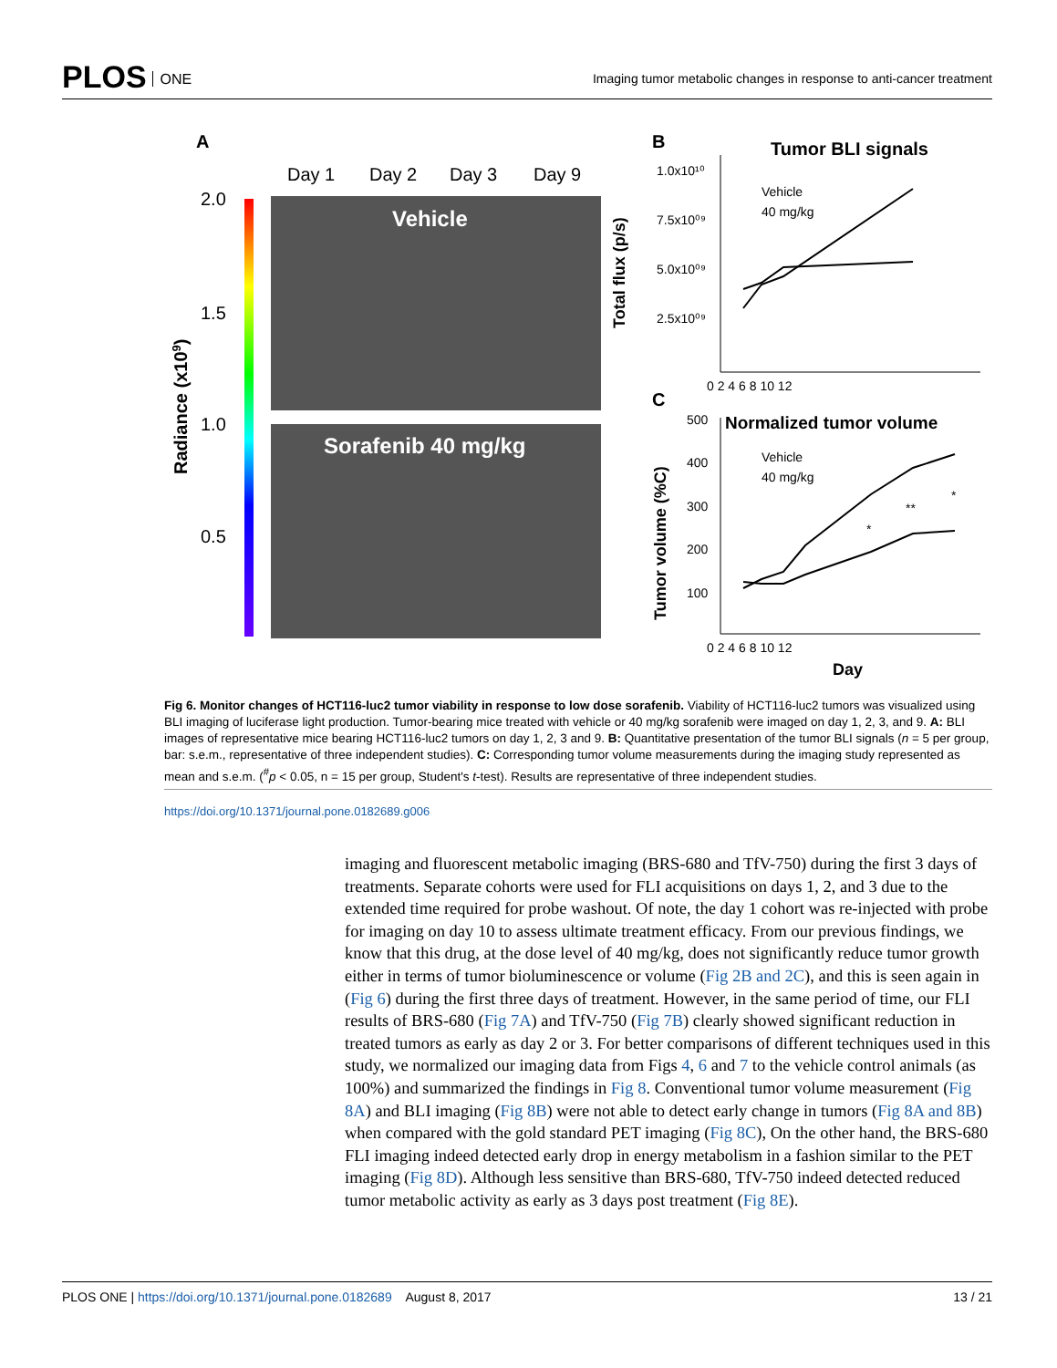PLOS ONE
Imaging tumor metabolic changes in response to anti-cancer treatment
A
Day 1
Day 2
Day 3
Day 9
2.0
1.5
1.0
0.5
Radiance (x109)
Vehicle
Sorafenib 40 mg/kg
B
Tumor BLI signals
1.0x10¹⁰
7.5x10⁰⁹
5.0x10⁰⁹
2.5x10⁰⁹
0 2 4 6 8 10 12
Total flux (p/s)
Vehicle
40 mg/kg
C
Normalized tumor volume
500
400
300
200
100
0 2 4 6 8 10 12
Day
Tumor volume (%C)
Vehicle
40 mg/kg
*
**
*
Fig 6. Monitor changes of HCT116-luc2 tumor viability in response to low dose sorafenib. Viability of HCT116-luc2 tumors was visualized using BLI imaging of luciferase light production. Tumor-bearing mice treated with vehicle or 40 mg/kg sorafenib were imaged on day 1, 2, 3, and 9. A: BLI images of representative mice bearing HCT116-luc2 tumors on day 1, 2, 3 and 9. B: Quantitative presentation of the tumor BLI signals (n = 5 per group, bar: s.e.m., representative of three independent studies). C: Corresponding tumor volume measurements during the imaging study represented as mean and s.e.m. (<sup>#</sup>p < 0.05, n = 15 per group, Student's t-test). Results are representative of three independent studies.
https://doi.org/10.1371/journal.pone.0182689.g006
imaging and fluorescent metabolic imaging (BRS-680 and TfV-750) during the first 3 days of treatments. Separate cohorts were used for FLI acquisitions on days 1, 2, and 3 due to the extended time required for probe washout. Of note, the day 1 cohort was re-injected with probe for imaging on day 10 to assess ultimate treatment efficacy. From our previous findings, we know that this drug, at the dose level of 40 mg/kg, does not significantly reduce tumor growth either in terms of tumor bioluminescence or volume (Fig 2B and 2C), and this is seen again in (Fig 6) during the first three days of treatment. However, in the same period of time, our FLI results of BRS-680 (Fig 7A) and TfV-750 (Fig 7B) clearly showed significant reduction in treated tumors as early as day 2 or 3. For better comparisons of different techniques used in this study, we normalized our imaging data from Figs 4, 6 and 7 to the vehicle control animals (as 100%) and summarized the findings in Fig 8. Conventional tumor volume measurement (Fig 8A) and BLI imaging (Fig 8B) were not able to detect early change in tumors (Fig 8A and 8B) when compared with the gold standard PET imaging (Fig 8C), On the other hand, the BRS-680 FLI imaging indeed detected early drop in energy metabolism in a fashion similar to the PET imaging (Fig 8D). Although less sensitive than BRS-680, TfV-750 indeed detected reduced tumor metabolic activity as early as 3 days post treatment (Fig 8E).
PLOS ONE | https://doi.org/10.1371/journal.pone.0182689 August 8, 2017
13 / 21